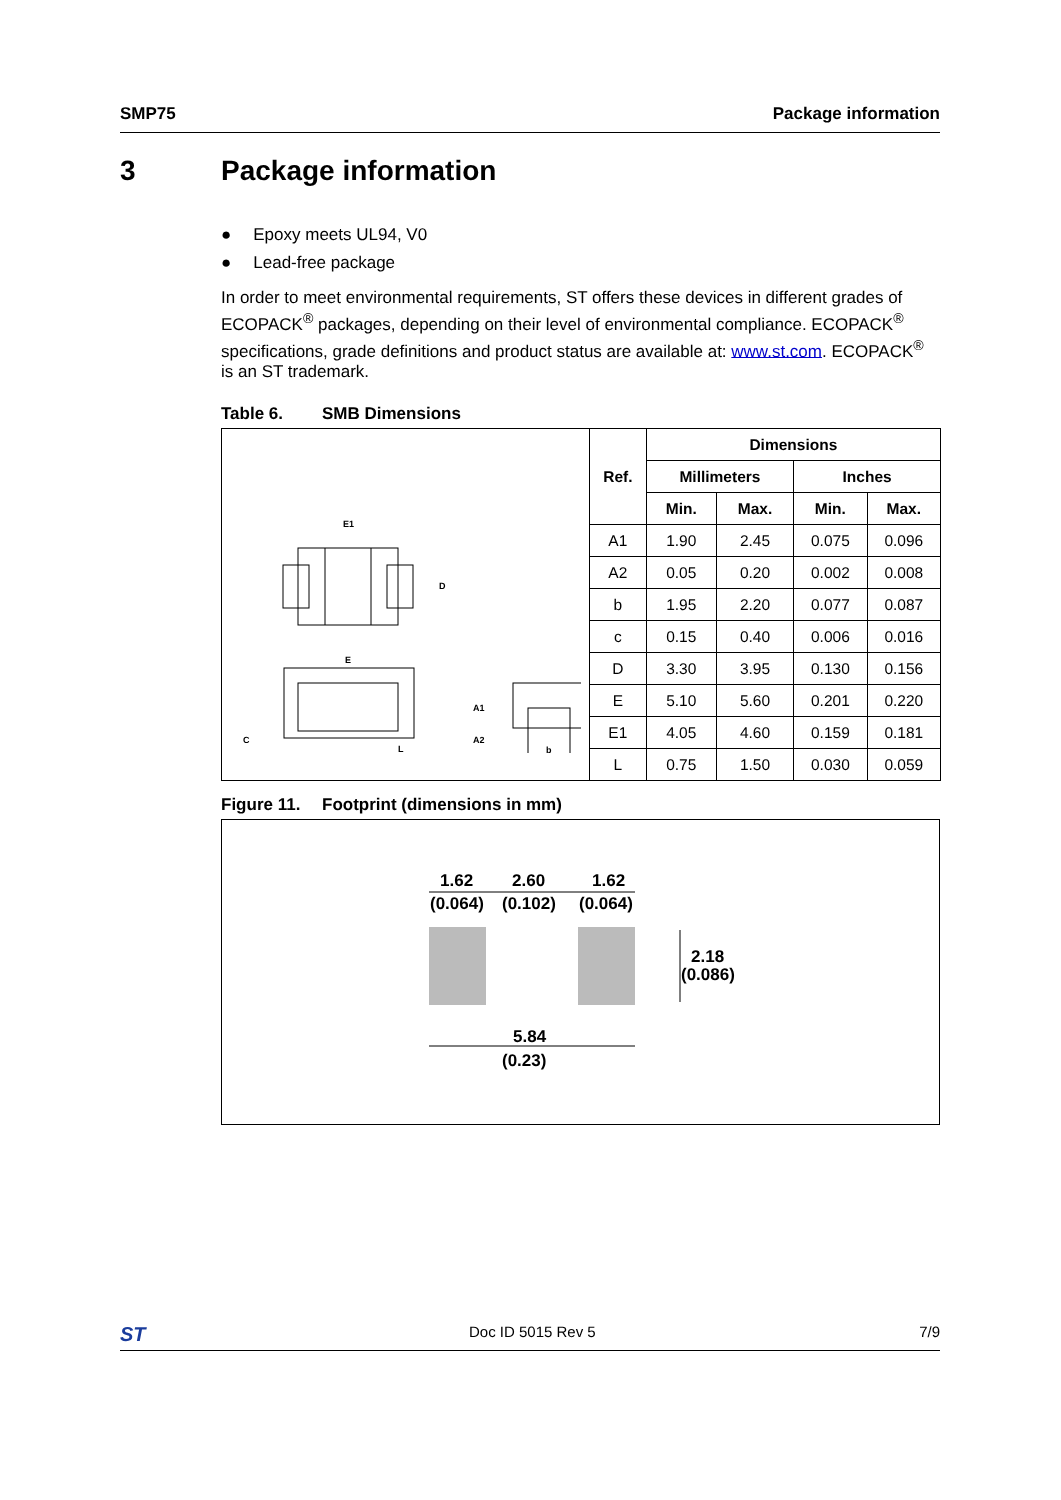SMP75 Package information
3 Package information
Epoxy meets UL94, V0
Lead-free package
In order to meet environmental requirements, ST offers these devices in different grades of ECOPACK<sup>®</sup> packages, depending on their level of environmental compliance. ECOPACK<sup>®</sup> specifications, grade definitions and product status are available at: www.st.com. ECOPACK<sup>®</sup> is an ST trademark.
Table 6. SMB Dimensions
| E1 D E C L A1 A2 b | Ref. | Dimensions | | | |
| | | Millimeters | | Inches | |
| | | Min. | Max. | Min. | Max. |
| | A1 | 1.90 | 2.45 | 0.075 | 0.096 |
| | A2 | 0.05 | 0.20 | 0.002 | 0.008 |
| | b | 1.95 | 2.20 | 0.077 | 0.087 |
| | c | 0.15 | 0.40 | 0.006 | 0.016 |
| | D | 3.30 | 3.95 | 0.130 | 0.156 |
| | E | 5.10 | 5.60 | 0.201 | 0.220 |
| | E1 | 4.05 | 4.60 | 0.159 | 0.181 |
| | L | 0.75 | 1.50 | 0.030 | 0.059 |
Figure 11. Footprint (dimensions in mm)
1.62
(0.064)
2.60
(0.102)
1.62
(0.064)
2.18
(0.086)
5.84
(0.23)
ST
Doc ID 5015 Rev 5 7/9